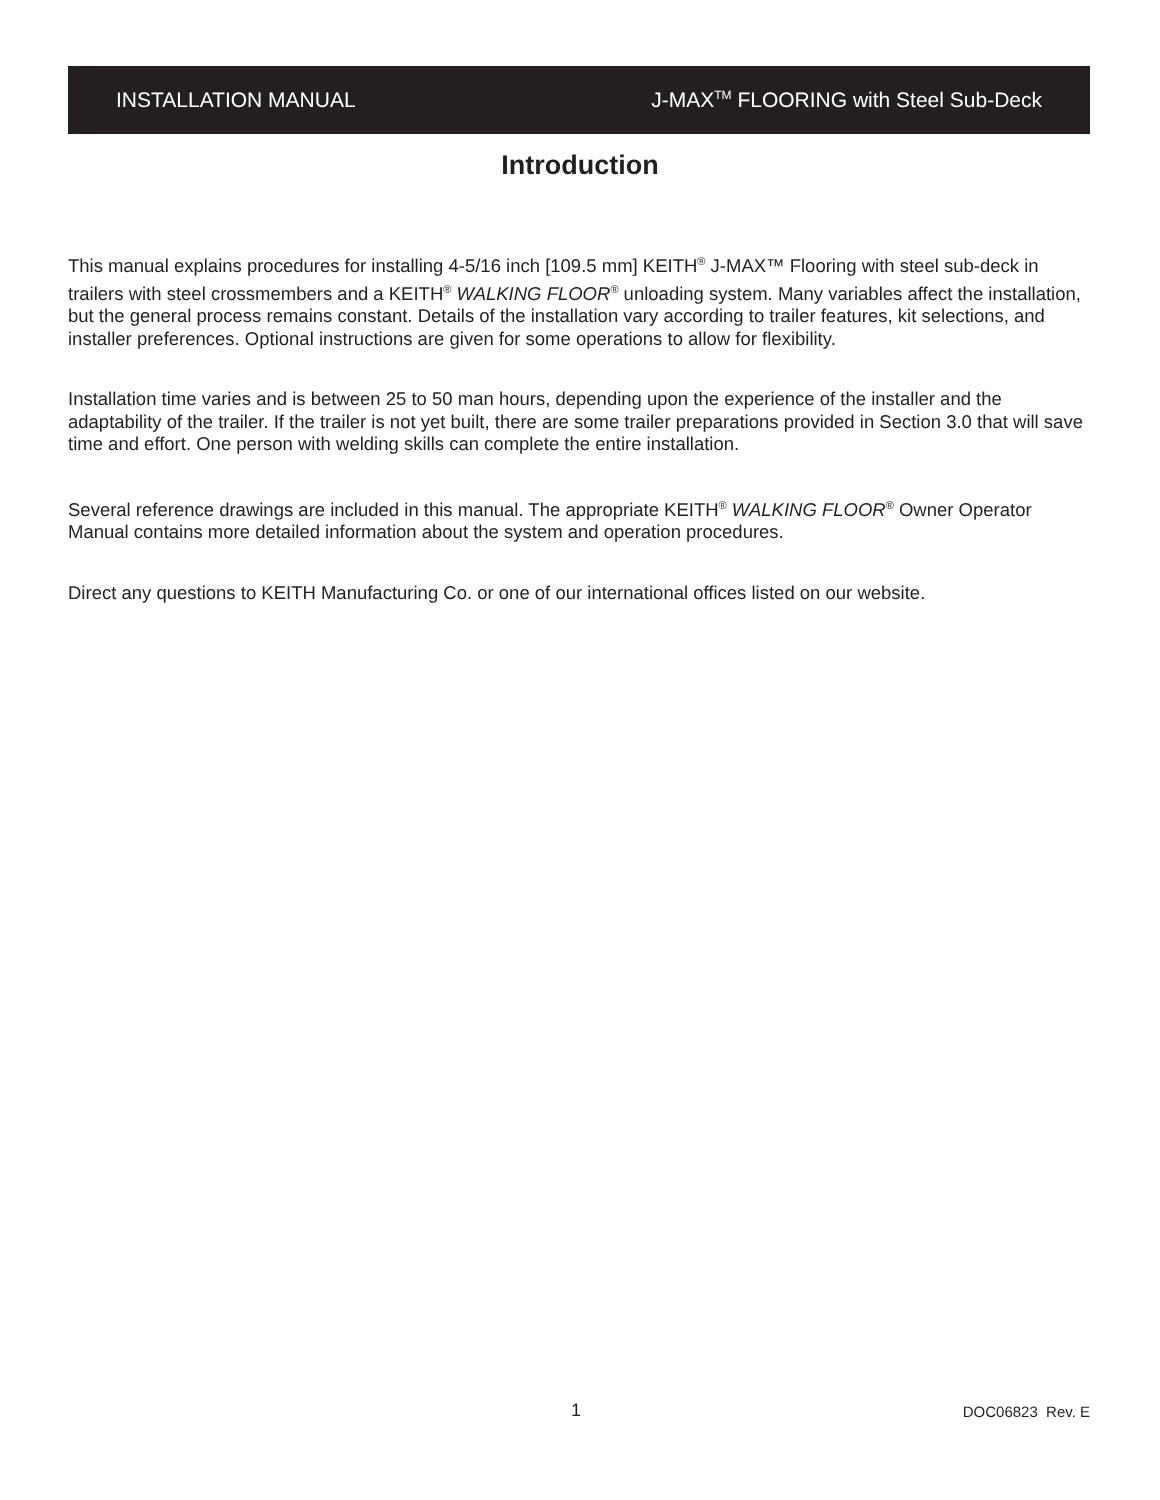INSTALLATION MANUAL J-MAX<sup>TM</sup> FLOORING with Steel Sub-Deck
Introduction
This manual explains procedures for installing 4-5/16 inch [109.5 mm] KEITH<sup>®</sup> J-MAX™ Flooring with steel sub-deck in trailers with steel crossmembers and a KEITH<sup>®</sup> WALKING FLOOR<sup>®</sup> unloading system. Many variables affect the installation, but the general process remains constant. Details of the installation vary according to trailer features, kit selections, and installer preferences. Optional instructions are given for some operations to allow for flexibility.
Installation time varies and is between 25 to 50 man hours, depending upon the experience of the installer and the adaptability of the trailer. If the trailer is not yet built, there are some trailer preparations provided in Section 3.0 that will save time and effort. One person with welding skills can complete the entire installation.
Several reference drawings are included in this manual. The appropriate KEITH<sup>®</sup> WALKING FLOOR<sup>®</sup> Owner Operator Manual contains more detailed information about the system and operation procedures.
Direct any questions to KEITH Manufacturing Co. or one of our international offices listed on our website.
1 DOC06823 Rev. E